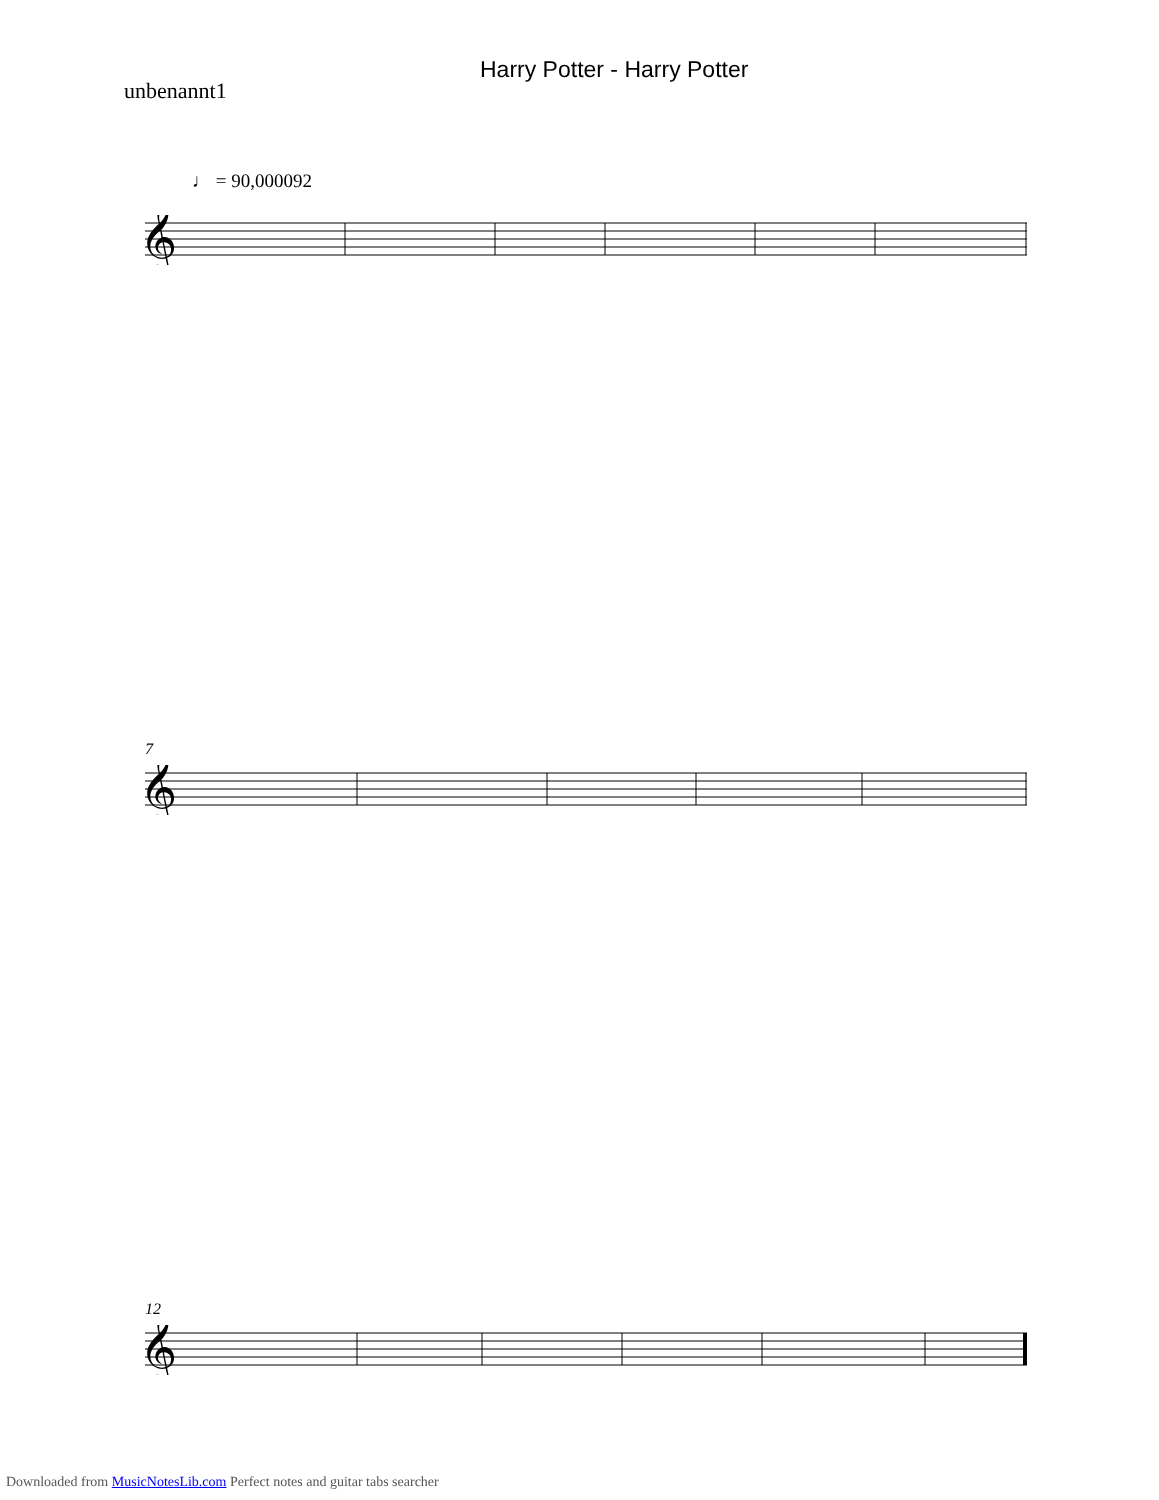Harry Potter - Harry Potter
unbenannt1
♩ = 90,000092
𝄞
7
𝄞
12
𝄞
Downloaded from MusicNotesLib.com Perfect notes and guitar tabs searcher